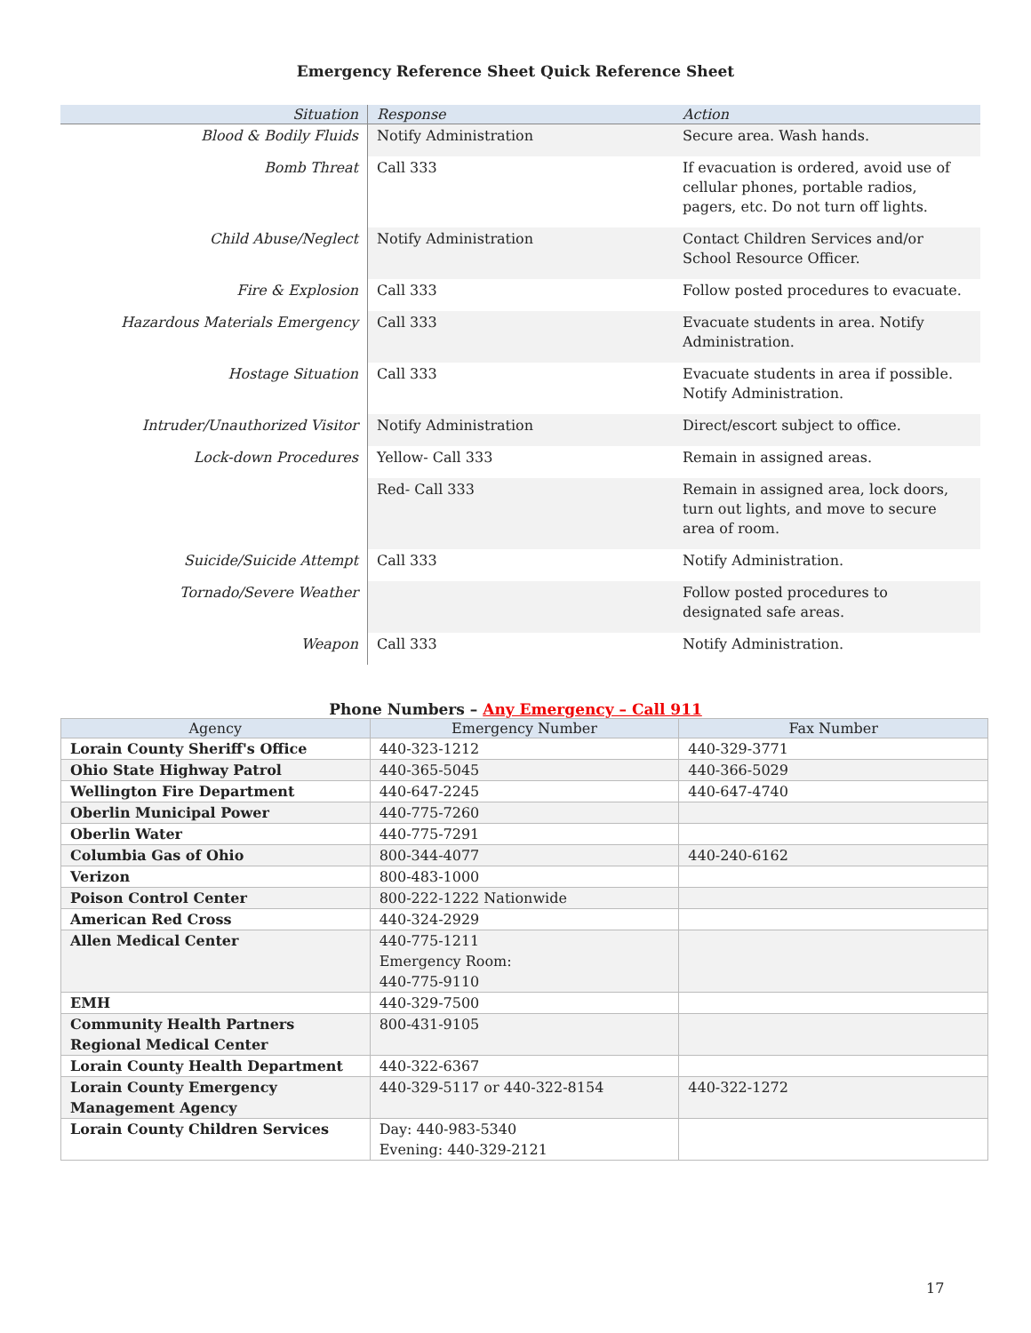Emergency Reference Sheet Quick Reference Sheet
| Situation | Response | Action |
| --- | --- | --- |
| Blood & Bodily Fluids | Notify Administration | Secure area. Wash hands. |
| Bomb Threat | Call 333 | If evacuation is ordered, avoid use of cellular phones, portable radios, pagers, etc. Do not turn off lights. |
| Child Abuse/Neglect | Notify Administration | Contact Children Services and/or School Resource Officer. |
| Fire & Explosion | Call 333 | Follow posted procedures to evacuate. |
| Hazardous Materials Emergency | Call 333 | Evacuate students in area. Notify Administration. |
| Hostage Situation | Call 333 | Evacuate students in area if possible. Notify Administration. |
| Intruder/Unauthorized Visitor | Notify Administration | Direct/escort subject to office. |
| Lock-down Procedures | Yellow- Call 333 | Remain in assigned areas. |
| | Red- Call 333 | Remain in assigned area, lock doors, turn out lights, and move to secure area of room. |
| Suicide/Suicide Attempt | Call 333 | Notify Administration. |
| Tornado/Severe Weather | | Follow posted procedures to designated safe areas. |
| Weapon | Call 333 | Notify Administration. |
Phone Numbers – Any Emergency – Call 911
| Agency | Emergency Number | Fax Number |
| --- | --- | --- |
| Lorain County Sheriff's Office | 440-323-1212 | 440-329-3771 |
| Ohio State Highway Patrol | 440-365-5045 | 440-366-5029 |
| Wellington Fire Department | 440-647-2245 | 440-647-4740 |
| Oberlin Municipal Power | 440-775-7260 | |
| Oberlin Water | 440-775-7291 | |
| Columbia Gas of Ohio | 800-344-4077 | 440-240-6162 |
| Verizon | 800-483-1000 | |
| Poison Control Center | 800-222-1222 Nationwide | |
| American Red Cross | 440-324-2929 | |
| Allen Medical Center | 440-775-1211 Emergency Room: 440-775-9110 | |
| EMH | 440-329-7500 | |
| Community Health Partners Regional Medical Center | 800-431-9105 | |
| Lorain County Health Department | 440-322-6367 | |
| Lorain County Emergency Management Agency | 440-329-5117 or 440-322-8154 | 440-322-1272 |
| Lorain County Children Services | Day: 440-983-5340 Evening: 440-329-2121 | |
17